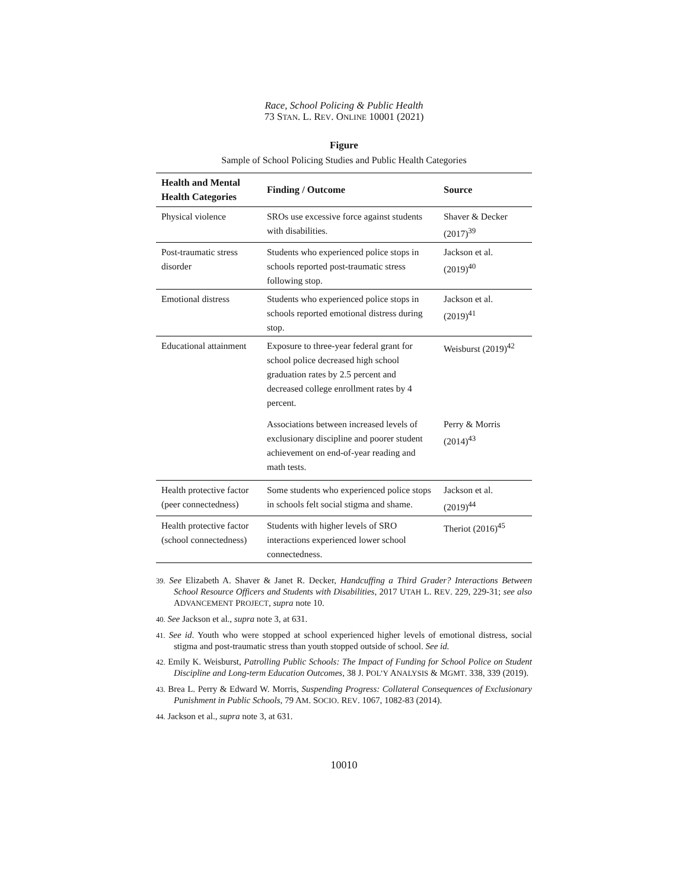Race, School Policing & Public Health
73 STAN. L. REV. ONLINE 10001 (2021)
Figure
Sample of School Policing Studies and Public Health Categories
| Health and Mental Health Categories | Finding / Outcome | Source |
| --- | --- | --- |
| Physical violence | SROs use excessive force against students with disabilities. | Shaver & Decker (2017)<sup>39</sup> |
| Post-traumatic stress disorder | Students who experienced police stops in schools reported post-traumatic stress following stop. | Jackson et al. (2019)<sup>40</sup> |
| Emotional distress | Students who experienced police stops in schools reported emotional distress during stop. | Jackson et al. (2019)<sup>41</sup> |
| Educational attainment | Exposure to three-year federal grant for school police decreased high school graduation rates by 2.5 percent and decreased college enrollment rates by 4 percent. | Weisburst (2019)<sup>42</sup> |
| | Associations between increased levels of exclusionary discipline and poorer student achievement on end-of-year reading and math tests. | Perry & Morris (2014)<sup>43</sup> |
| Health protective factor (peer connectedness) | Some students who experienced police stops in schools felt social stigma and shame. | Jackson et al. (2019)<sup>44</sup> |
| Health protective factor (school connectedness) | Students with higher levels of SRO interactions experienced lower school connectedness. | Theriot (2016)<sup>45</sup> |
39. See Elizabeth A. Shaver & Janet R. Decker, Handcuffing a Third Grader? Interactions Between School Resource Officers and Students with Disabilities, 2017 UTAH L. REV. 229, 229-31; see also ADVANCEMENT PROJECT, supra note 10.
40. See Jackson et al., supra note 3, at 631.
41. See id. Youth who were stopped at school experienced higher levels of emotional distress, social stigma and post-traumatic stress than youth stopped outside of school. See id.
42. Emily K. Weisburst, Patrolling Public Schools: The Impact of Funding for School Police on Student Discipline and Long-term Education Outcomes, 38 J. POL’Y ANALYSIS & MGMT. 338, 339 (2019).
43. Brea L. Perry & Edward W. Morris, Suspending Progress: Collateral Consequences of Exclusionary Punishment in Public Schools, 79 AM. SOCIO. REV. 1067, 1082-83 (2014).
44. Jackson et al., supra note 3, at 631.
10010